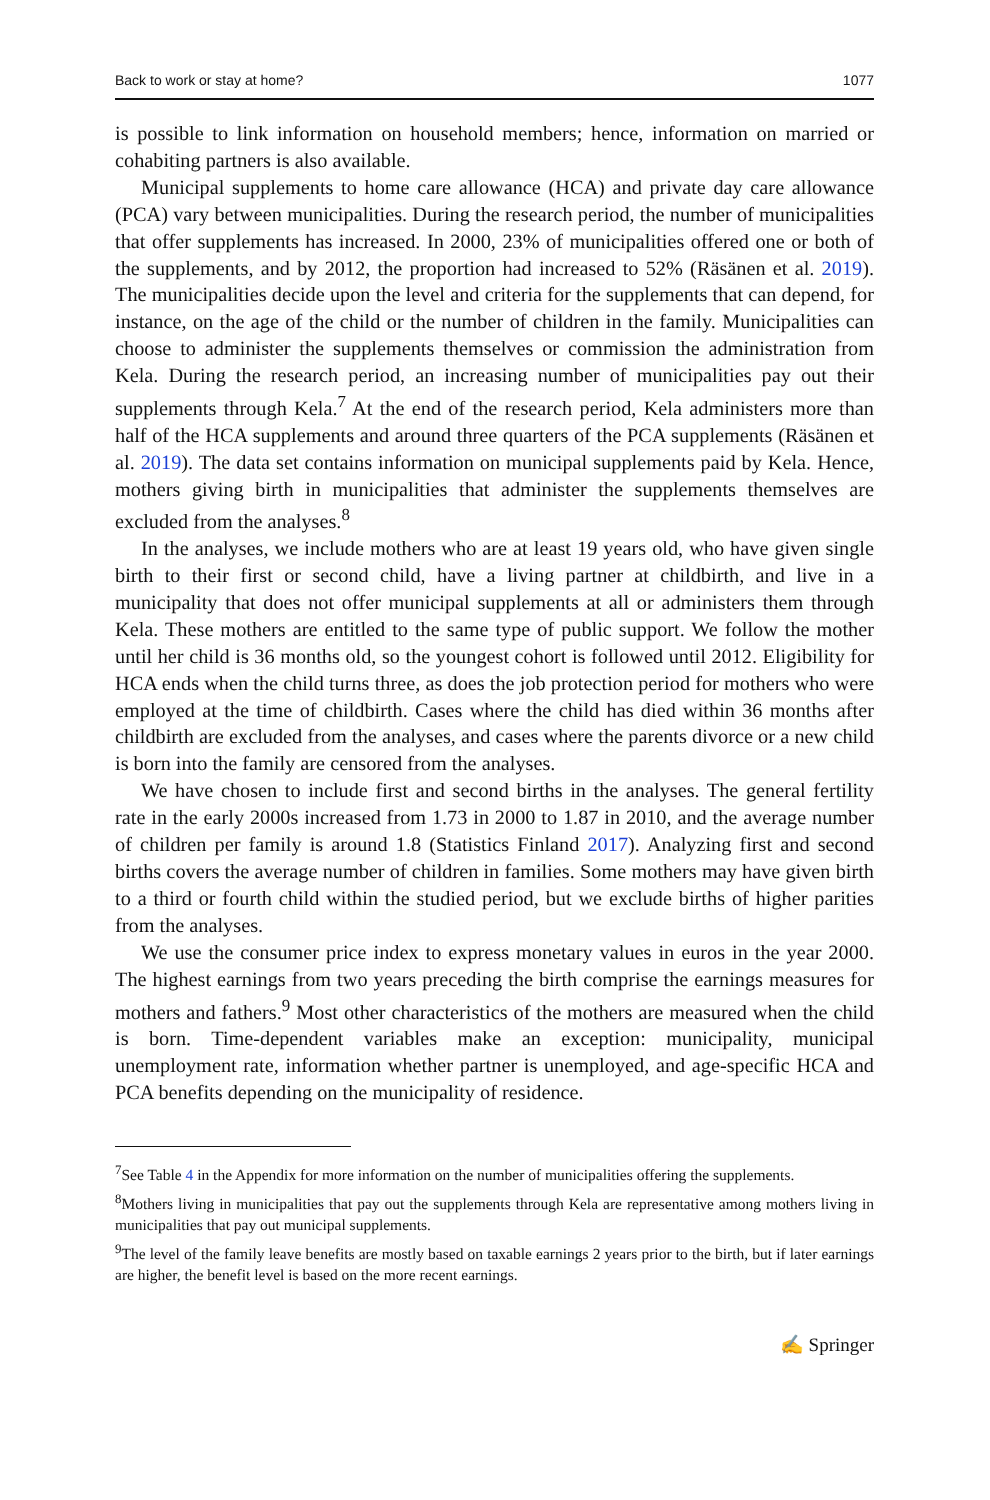Back to work or stay at home? 1077
is possible to link information on household members; hence, information on married or cohabiting partners is also available.
Municipal supplements to home care allowance (HCA) and private day care allowance (PCA) vary between municipalities. During the research period, the number of municipalities that offer supplements has increased. In 2000, 23% of municipalities offered one or both of the supplements, and by 2012, the proportion had increased to 52% (Räsänen et al. 2019). The municipalities decide upon the level and criteria for the supplements that can depend, for instance, on the age of the child or the number of children in the family. Municipalities can choose to administer the supplements themselves or commission the administration from Kela. During the research period, an increasing number of municipalities pay out their supplements through Kela.<sup>7</sup> At the end of the research period, Kela administers more than half of the HCA supplements and around three quarters of the PCA supplements (Räsänen et al. 2019). The data set contains information on municipal supplements paid by Kela. Hence, mothers giving birth in municipalities that administer the supplements themselves are excluded from the analyses.<sup>8</sup>
In the analyses, we include mothers who are at least 19 years old, who have given single birth to their first or second child, have a living partner at childbirth, and live in a municipality that does not offer municipal supplements at all or administers them through Kela. These mothers are entitled to the same type of public support. We follow the mother until her child is 36 months old, so the youngest cohort is followed until 2012. Eligibility for HCA ends when the child turns three, as does the job protection period for mothers who were employed at the time of childbirth. Cases where the child has died within 36 months after childbirth are excluded from the analyses, and cases where the parents divorce or a new child is born into the family are censored from the analyses.
We have chosen to include first and second births in the analyses. The general fertility rate in the early 2000s increased from 1.73 in 2000 to 1.87 in 2010, and the average number of children per family is around 1.8 (Statistics Finland 2017). Analyzing first and second births covers the average number of children in families. Some mothers may have given birth to a third or fourth child within the studied period, but we exclude births of higher parities from the analyses.
We use the consumer price index to express monetary values in euros in the year 2000. The highest earnings from two years preceding the birth comprise the earnings measures for mothers and fathers.<sup>9</sup> Most other characteristics of the mothers are measured when the child is born. Time-dependent variables make an exception: municipality, municipal unemployment rate, information whether partner is unemployed, and age-specific HCA and PCA benefits depending on the municipality of residence.
<sup>7</sup> See Table 4 in the Appendix for more information on the number of municipalities offering the supplements.
<sup>8</sup> Mothers living in municipalities that pay out the supplements through Kela are representative among mothers living in municipalities that pay out municipal supplements.
<sup>9</sup> The level of the family leave benefits are mostly based on taxable earnings 2 years prior to the birth, but if later earnings are higher, the benefit level is based on the more recent earnings.
✍ Springer